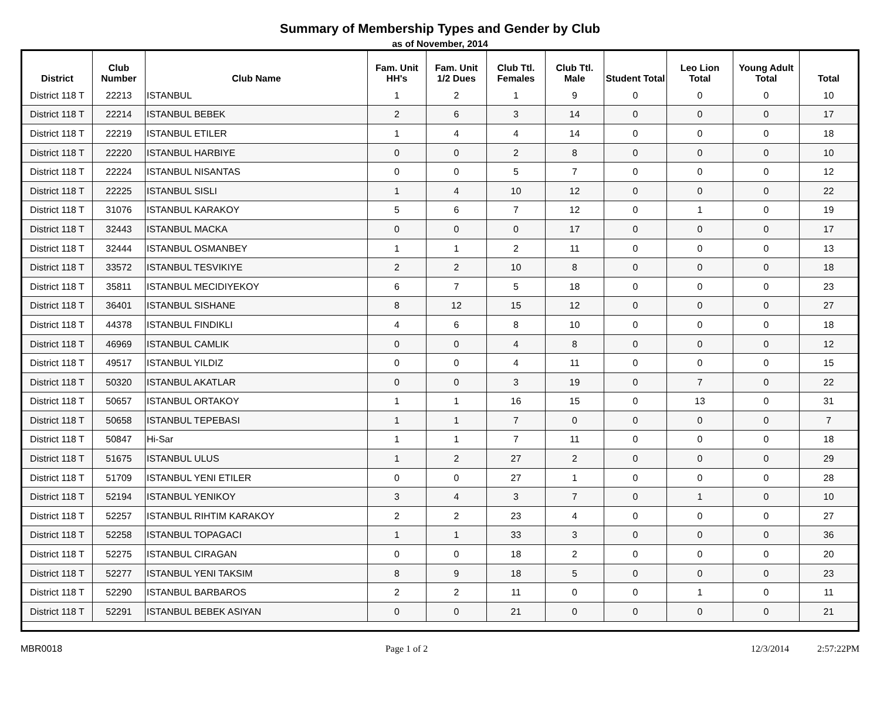Summary of Membership Types and Gender by Club
as of November, 2014
| District | Club Number | Club Name | Fam. Unit HH's | Fam. Unit 1/2 Dues | Club Ttl. Females | Club Ttl. Male | Student Total | Leo Lion Total | Young Adult Total | Total |
| --- | --- | --- | --- | --- | --- | --- | --- | --- | --- | --- |
| District 118 T | 22213 | ISTANBUL | 1 | 2 | 1 | 9 | 0 | 0 | 0 | 10 |
| District 118 T | 22214 | ISTANBUL BEBEK | 2 | 6 | 3 | 14 | 0 | 0 | 0 | 17 |
| District 118 T | 22219 | ISTANBUL ETILER | 1 | 4 | 4 | 14 | 0 | 0 | 0 | 18 |
| District 118 T | 22220 | ISTANBUL HARBIYE | 0 | 0 | 2 | 8 | 0 | 0 | 0 | 10 |
| District 118 T | 22224 | ISTANBUL NISANTAS | 0 | 0 | 5 | 7 | 0 | 0 | 0 | 12 |
| District 118 T | 22225 | ISTANBUL SISLI | 1 | 4 | 10 | 12 | 0 | 0 | 0 | 22 |
| District 118 T | 31076 | ISTANBUL KARAKOY | 5 | 6 | 7 | 12 | 0 | 1 | 0 | 19 |
| District 118 T | 32443 | ISTANBUL MACKA | 0 | 0 | 0 | 17 | 0 | 0 | 0 | 17 |
| District 118 T | 32444 | ISTANBUL OSMANBEY | 1 | 1 | 2 | 11 | 0 | 0 | 0 | 13 |
| District 118 T | 33572 | ISTANBUL TESVIKIYE | 2 | 2 | 10 | 8 | 0 | 0 | 0 | 18 |
| District 118 T | 35811 | ISTANBUL MECIDIYEKOY | 6 | 7 | 5 | 18 | 0 | 0 | 0 | 23 |
| District 118 T | 36401 | ISTANBUL SISHANE | 8 | 12 | 15 | 12 | 0 | 0 | 0 | 27 |
| District 118 T | 44378 | ISTANBUL FINDIKLI | 4 | 6 | 8 | 10 | 0 | 0 | 0 | 18 |
| District 118 T | 46969 | ISTANBUL CAMLIK | 0 | 0 | 4 | 8 | 0 | 0 | 0 | 12 |
| District 118 T | 49517 | ISTANBUL YILDIZ | 0 | 0 | 4 | 11 | 0 | 0 | 0 | 15 |
| District 118 T | 50320 | ISTANBUL AKATLAR | 0 | 0 | 3 | 19 | 0 | 7 | 0 | 22 |
| District 118 T | 50657 | ISTANBUL ORTAKOY | 1 | 1 | 16 | 15 | 0 | 13 | 0 | 31 |
| District 118 T | 50658 | ISTANBUL TEPEBASI | 1 | 1 | 7 | 0 | 0 | 0 | 0 | 7 |
| District 118 T | 50847 | Hi-Sar | 1 | 1 | 7 | 11 | 0 | 0 | 0 | 18 |
| District 118 T | 51675 | ISTANBUL ULUS | 1 | 2 | 27 | 2 | 0 | 0 | 0 | 29 |
| District 118 T | 51709 | ISTANBUL YENI ETILER | 0 | 0 | 27 | 1 | 0 | 0 | 0 | 28 |
| District 118 T | 52194 | ISTANBUL YENIKOY | 3 | 4 | 3 | 7 | 0 | 1 | 0 | 10 |
| District 118 T | 52257 | ISTANBUL RIHTIM KARAKOY | 2 | 2 | 23 | 4 | 0 | 0 | 0 | 27 |
| District 118 T | 52258 | ISTANBUL TOPAGACI | 1 | 1 | 33 | 3 | 0 | 0 | 0 | 36 |
| District 118 T | 52275 | ISTANBUL CIRAGAN | 0 | 0 | 18 | 2 | 0 | 0 | 0 | 20 |
| District 118 T | 52277 | ISTANBUL YENI TAKSIM | 8 | 9 | 18 | 5 | 0 | 0 | 0 | 23 |
| District 118 T | 52290 | ISTANBUL BARBAROS | 2 | 2 | 11 | 0 | 0 | 1 | 0 | 11 |
| District 118 T | 52291 | ISTANBUL BEBEK ASIYAN | 0 | 0 | 21 | 0 | 0 | 0 | 0 | 21 |
MBR0018 Page 1 of 2 12/3/2014 2:57:22PM